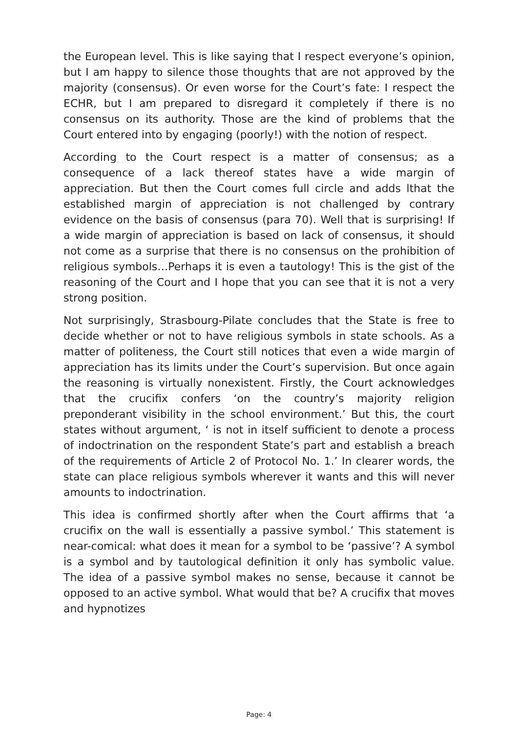the European level. This is like saying that I respect everyone’s opinion, but I am happy to silence those thoughts that are not approved by the majority (consensus). Or even worse for the Court’s fate: I respect the ECHR, but I am prepared to disregard it completely if there is no consensus on its authority. Those are the kind of problems that the Court entered into by engaging (poorly!) with the notion of respect.
According to the Court respect is a matter of consensus; as a consequence of a lack thereof states have a wide margin of appreciation. But then the Court comes full circle and adds lthat the established margin of appreciation is not challenged by contrary evidence on the basis of consensus (para 70). Well that is surprising! If a wide margin of appreciation is based on lack of consensus, it should not come as a surprise that there is no consensus on the prohibition of religious symbols…Perhaps it is even a tautology! This is the gist of the reasoning of the Court and I hope that you can see that it is not a very strong position.
Not surprisingly, Strasbourg-Pilate concludes that the State is free to decide whether or not to have religious symbols in state schools. As a matter of politeness, the Court still notices that even a wide margin of appreciation has its limits under the Court’s supervision. But once again the reasoning is virtually nonexistent. Firstly, the Court acknowledges that the crucifix confers ‘on the country’s majority religion preponderant visibility in the school environment.’ But this, the court states without argument, ‘ is not in itself sufficient to denote a process of indoctrination on the respondent State’s part and establish a breach of the requirements of Article 2 of Protocol No. 1.’ In clearer words, the state can place religious symbols wherever it wants and this will never amounts to indoctrination.
This idea is confirmed shortly after when the Court affirms that ‘a crucifix on the wall is essentially a passive symbol.’ This statement is near-comical: what does it mean for a symbol to be ‘passive’? A symbol is a symbol and by tautological definition it only has symbolic value. The idea of a passive symbol makes no sense, because it cannot be opposed to an active symbol. What would that be? A crucifix that moves and hypnotizes
Page: 4